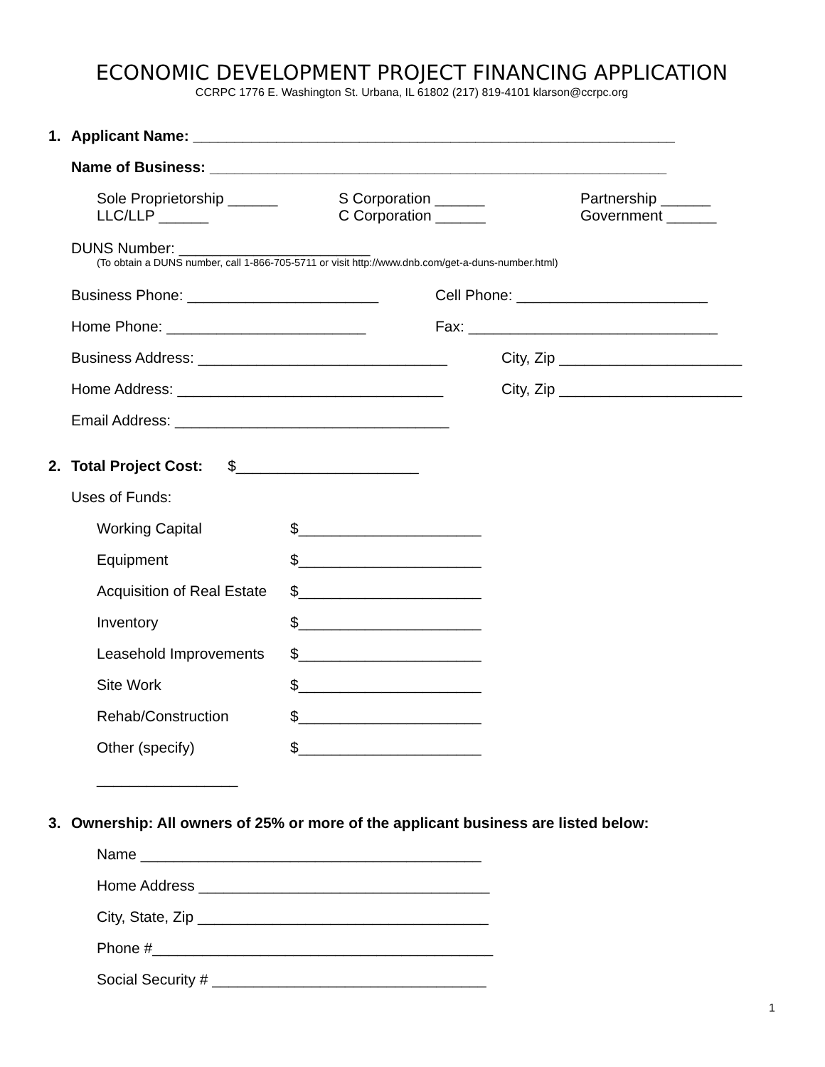ECONOMIC DEVELOPMENT PROJECT FINANCING APPLICATION
CCRPC 1776 E. Washington St. Urbana, IL 61802 (217) 819-4101 klarson@ccrpc.org
1. Applicant Name: __________________________________________________________
Name of Business: _______________________________________________________
Sole Proprietorship ______
LLC/LLP ______
S Corporation ______
C Corporation ______
Partnership ______
Government ______
DUNS Number: _______________________
(To obtain a DUNS number, call 1-866-705-5711 or visit http://www.dnb.com/get-a-duns-number.html)
Business Phone: _______________________ Cell Phone: _______________________
Home Phone: ________________________ Fax: ______________________________
Business Address: ______________________________ City, Zip ______________________
Home Address: ________________________________ City, Zip ______________________
Email Address: _________________________________
2. Total Project Cost: $______________________
Uses of Funds:
Working Capital $______________________
Equipment $______________________
Acquisition of Real Estate $______________________
Inventory $______________________
Leasehold Improvements $______________________
Site Work $______________________
Rehab/Construction $______________________
Other (specify) $______________________
_________________
3. Ownership: All owners of 25% or more of the applicant business are listed below:
Name _________________________________________
Home Address ___________________________________
City, State, Zip ___________________________________
Phone #_________________________________________
Social Security # _________________________________
1